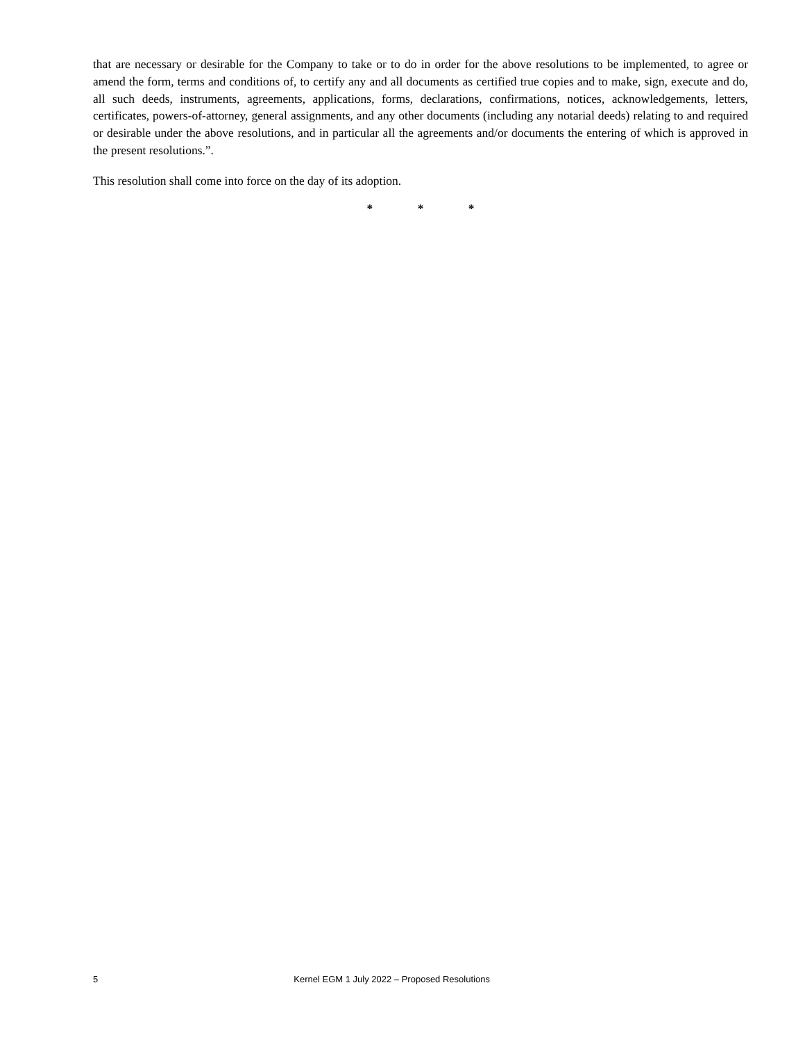that are necessary or desirable for the Company to take or to do in order for the above resolutions to be implemented, to agree or amend the form, terms and conditions of, to certify any and all documents as certified true copies and to make, sign, execute and do, all such deeds, instruments, agreements, applications, forms, declarations, confirmations, notices, acknowledgements, letters, certificates, powers-of-attorney, general assignments, and any other documents (including any notarial deeds) relating to and required or desirable under the above resolutions, and in particular all the agreements and/or documents the entering of which is approved in the present resolutions.”.
This resolution shall come into force on the day of its adoption.
* * *
5 Kernel EGM 1 July 2022 – Proposed Resolutions